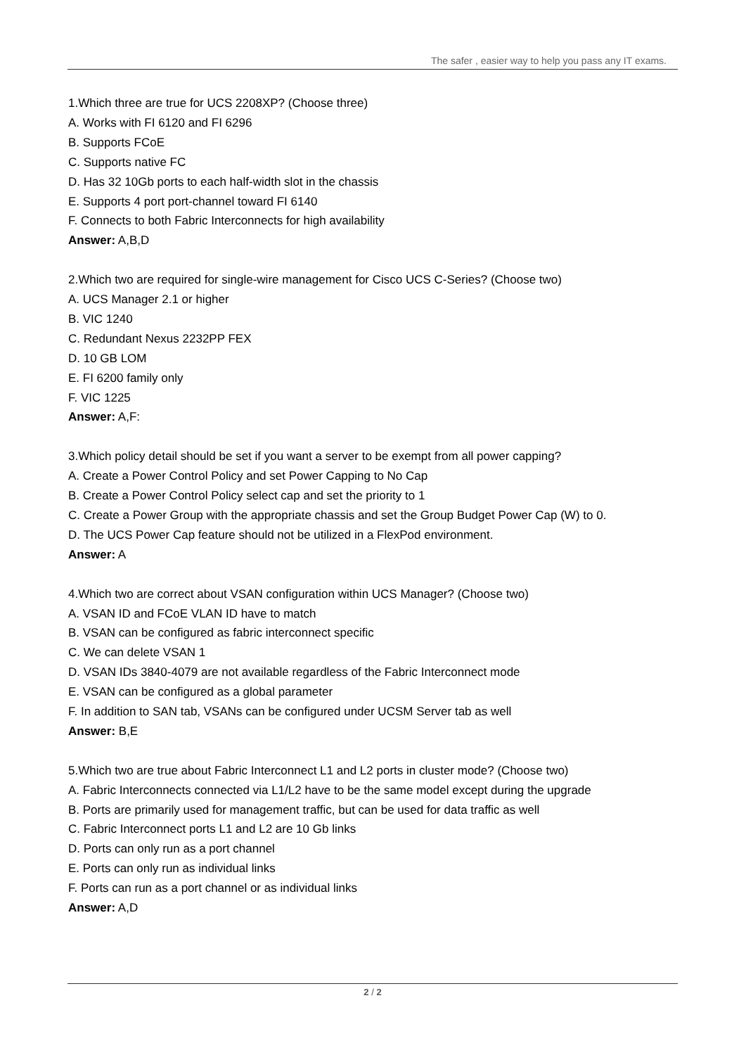The safer , easier way to help you pass any IT exams.
1.Which three are true for UCS 2208XP? (Choose three)
A. Works with FI 6120 and FI 6296
B. Supports FCoE
C. Supports native FC
D. Has 32 10Gb ports to each half-width slot in the chassis
E. Supports 4 port port-channel toward FI 6140
F. Connects to both Fabric Interconnects for high availability
Answer: A,B,D
2.Which two are required for single-wire management for Cisco UCS C-Series? (Choose two)
A. UCS Manager 2.1 or higher
B. VIC 1240
C. Redundant Nexus 2232PP FEX
D. 10 GB LOM
E. FI 6200 family only
F. VIC 1225
Answer: A,F:
3.Which policy detail should be set if you want a server to be exempt from all power capping?
A. Create a Power Control Policy and set Power Capping to No Cap
B. Create a Power Control Policy select cap and set the priority to 1
C. Create a Power Group with the appropriate chassis and set the Group Budget Power Cap (W) to 0.
D. The UCS Power Cap feature should not be utilized in a FlexPod environment.
Answer: A
4.Which two are correct about VSAN configuration within UCS Manager? (Choose two)
A. VSAN ID and FCoE VLAN ID have to match
B. VSAN can be configured as fabric interconnect specific
C. We can delete VSAN 1
D. VSAN IDs 3840-4079 are not available regardless of the Fabric Interconnect mode
E. VSAN can be configured as a global parameter
F. In addition to SAN tab, VSANs can be configured under UCSM Server tab as well
Answer: B,E
5.Which two are true about Fabric Interconnect L1 and L2 ports in cluster mode? (Choose two)
A. Fabric Interconnects connected via L1/L2 have to be the same model except during the upgrade
B. Ports are primarily used for management traffic, but can be used for data traffic as well
C. Fabric Interconnect ports L1 and L2 are 10 Gb links
D. Ports can only run as a port channel
E. Ports can only run as individual links
F. Ports can run as a port channel or as individual links
Answer: A,D
2 / 2